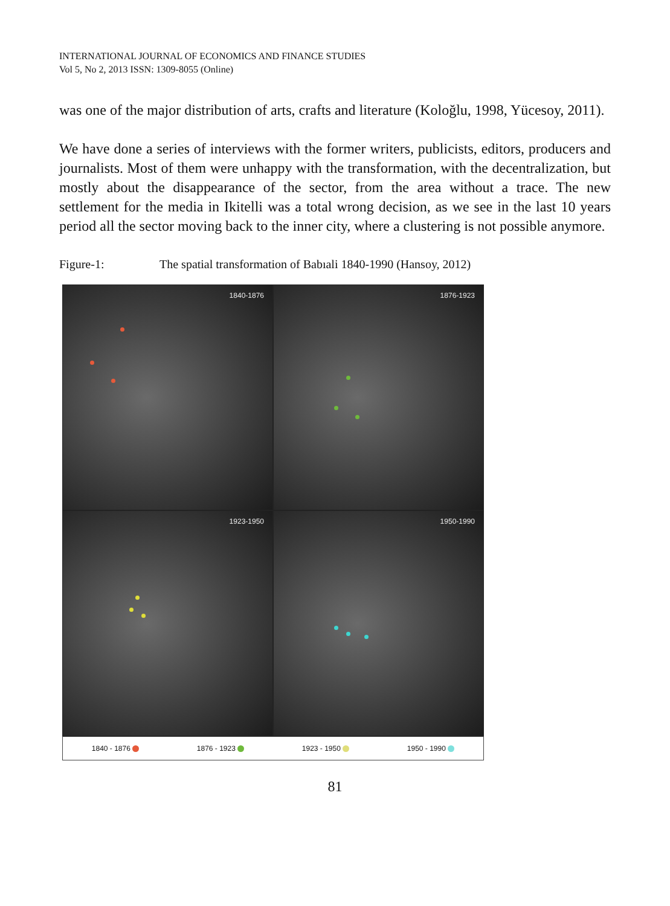INTERNATIONAL JOURNAL OF ECONOMICS AND FINANCE STUDIES
Vol 5, No 2, 2013 ISSN: 1309-8055 (Online)
was one of the major distribution of arts, crafts and literature (Koloğlu, 1998, Yücesoy, 2011).
We have done a series of interviews with the former writers, publicists, editors, producers and journalists. Most of them were unhappy with the transformation, with the decentralization, but mostly about the disappearance of the sector, from the area without a trace. The new settlement for the media in Ikitelli was a total wrong decision, as we see in the last 10 years period all the sector moving back to the inner city, where a clustering is not possible anymore.
Figure-1: The spatial transformation of Babıali 1840-1990 (Hansoy, 2012)
1840-1876
1876-1923
1923-1950
1950-1990
1840 - 1876 1876 - 1923 1923 - 1950 1950 - 1990
81